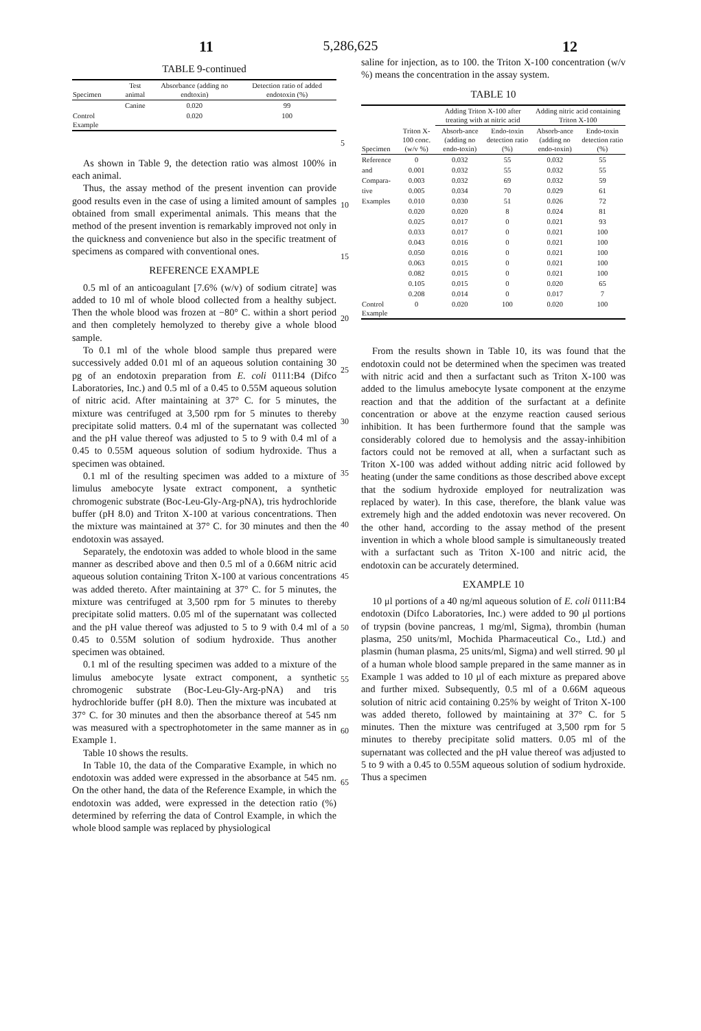5,286,625
11 12
TABLE 9-continued
| Specimen | Test animal | Absorbance (adding no endtoxin) | Detection ratio of added endotoxin (%) |
| --- | --- | --- | --- |
| | Canine | 0.020 | 99 |
| Control Example | | 0.020 | 100 |
As shown in Table 9, the detection ratio was almost 100% in each animal.
Thus, the assay method of the present invention can provide good results even in the case of using a limited amount of samples obtained from small experimental animals. This means that the method of the present invention is remarkably improved not only in the quickness and convenience but also in the specific treatment of specimens as compared with conventional ones.
REFERENCE EXAMPLE
0.5 ml of an anticoagulant [7.6% (w/v) of sodium citrate] was added to 10 ml of whole blood collected from a healthy subject. Then the whole blood was frozen at −80° C. within a short period and then completely hemolyzed to thereby give a whole blood sample.
To 0.1 ml of the whole blood sample thus prepared were successively added 0.01 ml of an aqueous solution containing 30 pg of an endotoxin preparation from E. coli 0111:B4 (Difco Laboratories, Inc.) and 0.5 ml of a 0.45 to 0.55M aqueous solution of nitric acid. After maintaining at 37° C. for 5 minutes, the mixture was centrifuged at 3,500 rpm for 5 minutes to thereby precipitate solid matters. 0.4 ml of the supernatant was collected and the pH value thereof was adjusted to 5 to 9 with 0.4 ml of a 0.45 to 0.55M aqueous solution of sodium hydroxide. Thus a specimen was obtained.
0.1 ml of the resulting specimen was added to a mixture of limulus amebocyte lysate extract component, a synthetic chromogenic substrate (Boc-Leu-Gly-Arg-pNA), tris hydrochloride buffer (pH 8.0) and Triton X-100 at various concentrations. Then the mixture was maintained at 37° C. for 30 minutes and then the endotoxin was assayed.
Separately, the endotoxin was added to whole blood in the same manner as described above and then 0.5 ml of a 0.66M nitric acid aqueous solution containing Triton X-100 at various concentrations was added thereto. After maintaining at 37° C. for 5 minutes, the mixture was centrifuged at 3,500 rpm for 5 minutes to thereby precipitate solid matters. 0.05 ml of the supernatant was collected and the pH value thereof was adjusted to 5 to 9 with 0.4 ml of a 0.45 to 0.55M solution of sodium hydroxide. Thus another specimen was obtained.
0.1 ml of the resulting specimen was added to a mixture of the limulus amebocyte lysate extract component, a synthetic chromogenic substrate (Boc-Leu-Gly-Arg-pNA) and tris hydrochloride buffer (pH 8.0). Then the mixture was incubated at 37° C. for 30 minutes and then the absorbance thereof at 545 nm was measured with a spectrophotometer in the same manner as in Example 1.
Table 10 shows the results.
In Table 10, the data of the Comparative Example, in which no endotoxin was added were expressed in the absorbance at 545 nm. On the other hand, the data of the Reference Example, in which the endotoxin was added, were expressed in the detection ratio (%) determined by referring the data of Control Example, in which the whole blood sample was replaced by physiological
5
10
15
20
25
30
35
40
45
50
55
60
65
saline for injection, as to 100. the Triton X-100 concentration (w/v %) means the concentration in the assay system.
TABLE 10
| | | Adding Triton X-100 after treating with at nitric acid | | Adding nitric acid containing Triton X-100 | |
| --- | --- | --- | --- | --- | --- |
| Specimen | Triton X-100 conc. (w/v %) | Absorb-ance (adding no endo-toxin) | Endo-toxin detection ratio (%) | Absorb-ance (adding no endo-toxin) | Endo-toxin detection ratio (%) |
| Reference | 0 | 0.032 | 55 | 0.032 | 55 |
| and | 0.001 | 0.032 | 55 | 0.032 | 55 |
| Compara- | 0.003 | 0.032 | 69 | 0.032 | 59 |
| tive | 0.005 | 0.034 | 70 | 0.029 | 61 |
| Examples | 0.010 | 0.030 | 51 | 0.026 | 72 |
| | 0.020 | 0.020 | 8 | 0.024 | 81 |
| | 0.025 | 0.017 | 0 | 0.021 | 93 |
| | 0.033 | 0.017 | 0 | 0.021 | 100 |
| | 0.043 | 0.016 | 0 | 0.021 | 100 |
| | 0.050 | 0.016 | 0 | 0.021 | 100 |
| | 0.063 | 0.015 | 0 | 0.021 | 100 |
| | 0.082 | 0.015 | 0 | 0.021 | 100 |
| | 0.105 | 0.015 | 0 | 0.020 | 65 |
| | 0.208 | 0.014 | 0 | 0.017 | 7 |
| Control Example | 0 | 0.020 | 100 | 0.020 | 100 |
From the results shown in Table 10, its was found that the endotoxin could not be determined when the specimen was treated with nitric acid and then a surfactant such as Triton X-100 was added to the limulus amebocyte lysate component at the enzyme reaction and that the addition of the surfactant at a definite concentration or above at the enzyme reaction caused serious inhibition. It has been furthermore found that the sample was considerably colored due to hemolysis and the assay-inhibition factors could not be removed at all, when a surfactant such as Triton X-100 was added without adding nitric acid followed by heating (under the same conditions as those described above except that the sodium hydroxide employed for neutralization was replaced by water). In this case, therefore, the blank value was extremely high and the added endotoxin was never recovered. On the other hand, according to the assay method of the present invention in which a whole blood sample is simultaneously treated with a surfactant such as Triton X-100 and nitric acid, the endotoxin can be accurately determined.
EXAMPLE 10
10 μl portions of a 40 ng/ml aqueous solution of E. coli 0111:B4 endotoxin (Difco Laboratories, Inc.) were added to 90 μl portions of trypsin (bovine pancreas, 1 mg/ml, Sigma), thrombin (human plasma, 250 units/ml, Mochida Pharmaceutical Co., Ltd.) and plasmin (human plasma, 25 units/ml, Sigma) and well stirred. 90 μl of a human whole blood sample prepared in the same manner as in Example 1 was added to 10 μl of each mixture as prepared above and further mixed. Subsequently, 0.5 ml of a 0.66M aqueous solution of nitric acid containing 0.25% by weight of Triton X-100 was added thereto, followed by maintaining at 37° C. for 5 minutes. Then the mixture was centrifuged at 3,500 rpm for 5 minutes to thereby precipitate solid matters. 0.05 ml of the supernatant was collected and the pH value thereof was adjusted to 5 to 9 with a 0.45 to 0.55M aqueous solution of sodium hydroxide. Thus a specimen